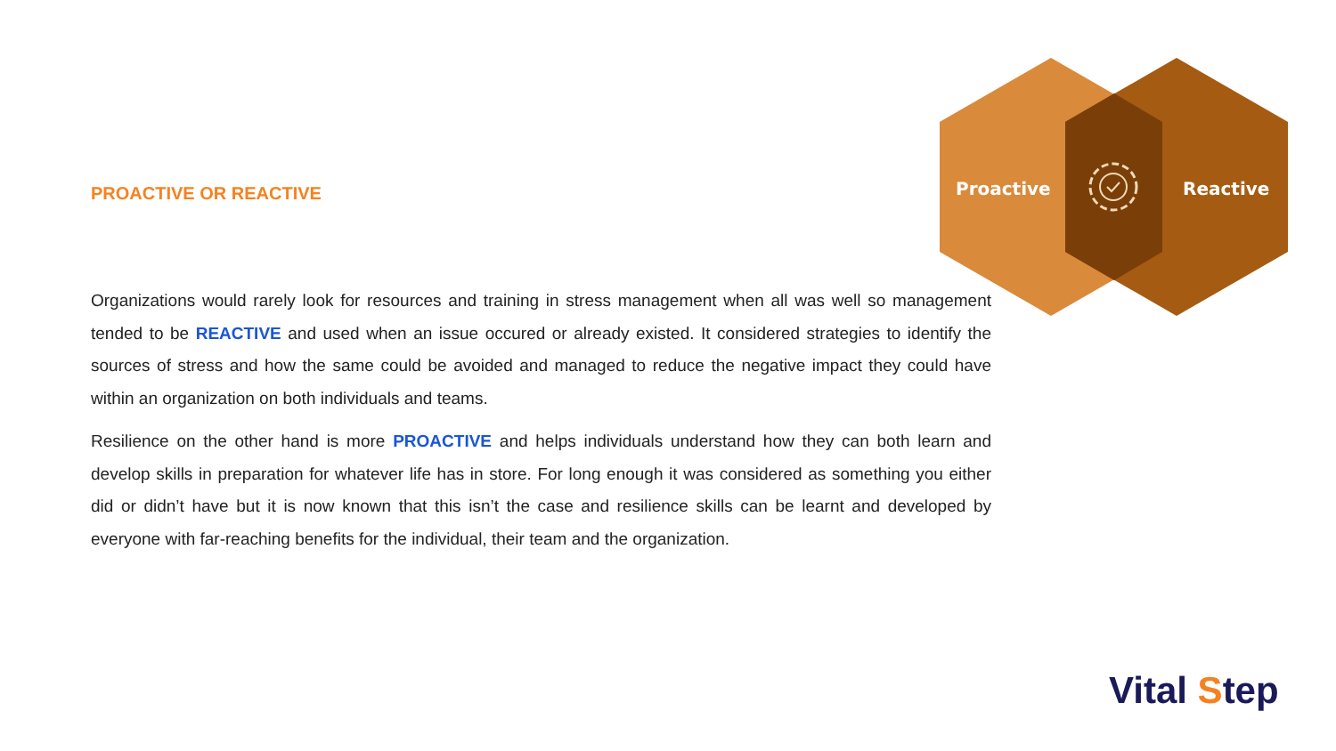Proactive
Reactive
PROACTIVE OR REACTIVE
Organizations would rarely look for resources and training in stress management when all was well so management tended to be REACTIVE and used when an issue occured or already existed. It considered strategies to identify the sources of stress and how the same could be avoided and managed to reduce the negative impact they could have within an organization on both individuals and teams.
Resilience on the other hand is more PROACTIVE and helps individuals understand how they can both learn and develop skills in preparation for whatever life has in store. For long enough it was considered as something you either did or didn’t have but it is now known that this isn’t the case and resilience skills can be learnt and developed by everyone with far-reaching benefits for the individual, their team and the organization.
Vital Step